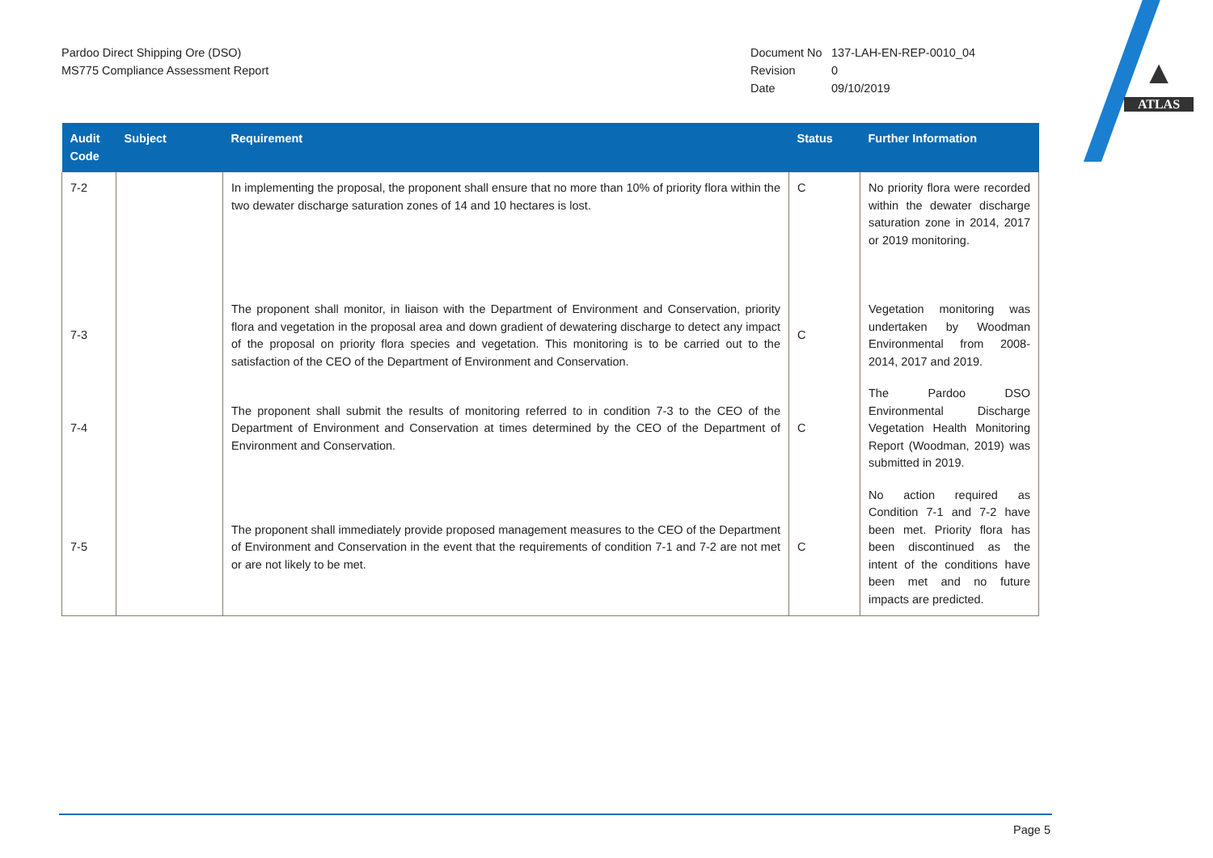▲
ATLAS
Pardoo Direct Shipping Ore (DSO)
MS775 Compliance Assessment Report
Document No 137-LAH-EN-REP-0010_04
Revision 0
Date 09/10/2019
| Audit Code | Subject | Requirement | Status | Further Information |
| --- | --- | --- | --- | --- |
| 7-2 | | In implementing the proposal, the proponent shall ensure that no more than 10% of priority flora within the two dewater discharge saturation zones of 14 and 10 hectares is lost. | C | No priority flora were recorded within the dewater discharge saturation zone in 2014, 2017 or 2019 monitoring. |
| 7-3 | | The proponent shall monitor, in liaison with the Department of Environment and Conservation, priority flora and vegetation in the proposal area and down gradient of dewatering discharge to detect any impact of the proposal on priority flora species and vegetation. This monitoring is to be carried out to the satisfaction of the CEO of the Department of Environment and Conservation. | C | Vegetation monitoring was undertaken by Woodman Environmental from 2008-2014, 2017 and 2019. |
| 7-4 | | The proponent shall submit the results of monitoring referred to in condition 7-3 to the CEO of the Department of Environment and Conservation at times determined by the CEO of the Department of Environment and Conservation. | C | The Pardoo DSO Environmental Discharge Vegetation Health Monitoring Report (Woodman, 2019) was submitted in 2019. |
| 7-5 | | The proponent shall immediately provide proposed management measures to the CEO of the Department of Environment and Conservation in the event that the requirements of condition 7-1 and 7-2 are not met or are not likely to be met. | C | No action required as Condition 7-1 and 7-2 have been met. Priority flora has been discontinued as the intent of the conditions have been met and no future impacts are predicted. |
Page 5